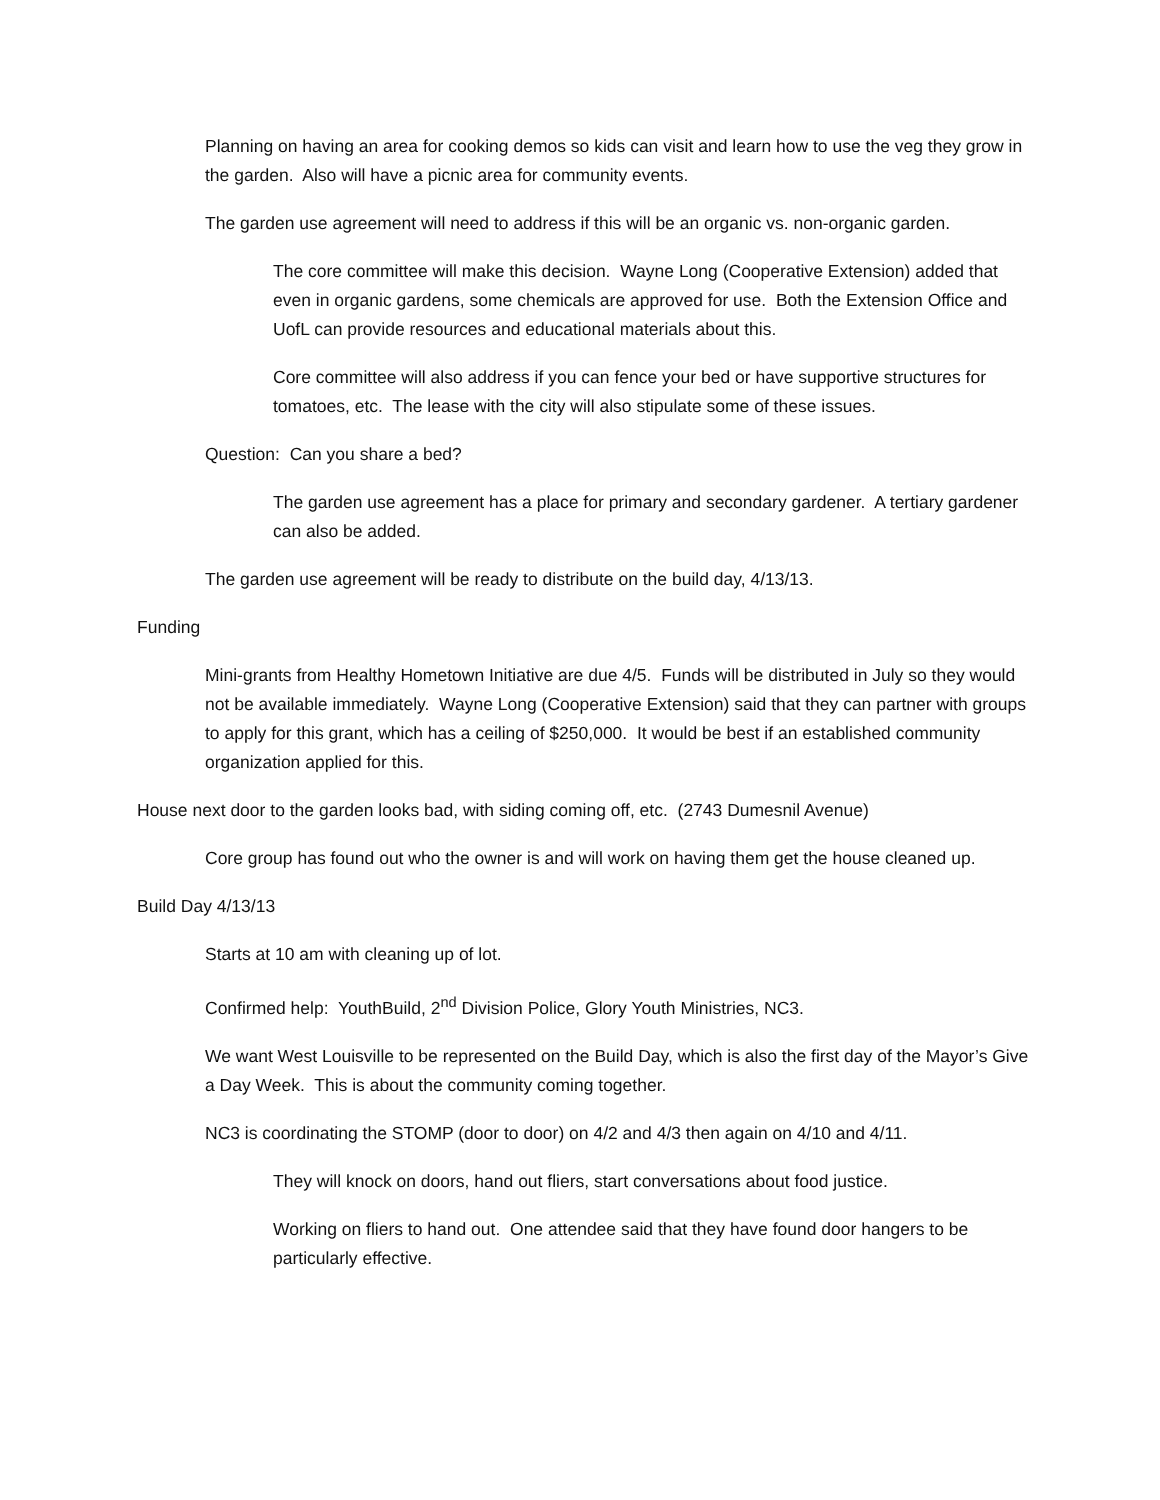Planning on having an area for cooking demos so kids can visit and learn how to use the veg they grow in the garden. Also will have a picnic area for community events.
The garden use agreement will need to address if this will be an organic vs. non-organic garden.
The core committee will make this decision. Wayne Long (Cooperative Extension) added that even in organic gardens, some chemicals are approved for use. Both the Extension Office and UofL can provide resources and educational materials about this.
Core committee will also address if you can fence your bed or have supportive structures for tomatoes, etc. The lease with the city will also stipulate some of these issues.
Question: Can you share a bed?
The garden use agreement has a place for primary and secondary gardener. A tertiary gardener can also be added.
The garden use agreement will be ready to distribute on the build day, 4/13/13.
Funding
Mini-grants from Healthy Hometown Initiative are due 4/5. Funds will be distributed in July so they would not be available immediately. Wayne Long (Cooperative Extension) said that they can partner with groups to apply for this grant, which has a ceiling of $250,000. It would be best if an established community organization applied for this.
House next door to the garden looks bad, with siding coming off, etc. (2743 Dumesnil Avenue)
Core group has found out who the owner is and will work on having them get the house cleaned up.
Build Day 4/13/13
Starts at 10 am with cleaning up of lot.
Confirmed help: YouthBuild, 2<sup>nd</sup> Division Police, Glory Youth Ministries, NC3.
We want West Louisville to be represented on the Build Day, which is also the first day of the Mayor’s Give a Day Week. This is about the community coming together.
NC3 is coordinating the STOMP (door to door) on 4/2 and 4/3 then again on 4/10 and 4/11.
They will knock on doors, hand out fliers, start conversations about food justice.
Working on fliers to hand out. One attendee said that they have found door hangers to be particularly effective.